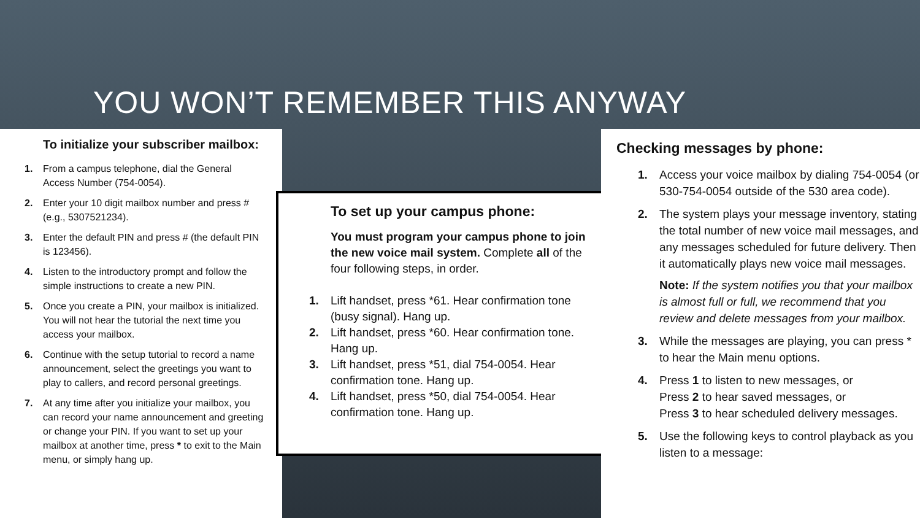YOU WON’T REMEMBER THIS ANYWAY
To initialize your subscriber mailbox:
1. From a campus telephone, dial the General Access Number (754-0054).
2. Enter your 10 digit mailbox number and press # (e.g., 5307521234).
3. Enter the default PIN and press # (the default PIN is 123456).
4. Listen to the introductory prompt and follow the simple instructions to create a new PIN.
5. Once you create a PIN, your mailbox is initialized. You will not hear the tutorial the next time you access your mailbox.
6. Continue with the setup tutorial to record a name announcement, select the greetings you want to play to callers, and record personal greetings.
7. At any time after you initialize your mailbox, you can record your name announcement and greeting or change your PIN. If you want to set up your mailbox at another time, press * to exit to the Main menu, or simply hang up.
To set up your campus phone:
You must program your campus phone to join the new voice mail system. Complete all of the four following steps, in order.
1. Lift handset, press *61. Hear confirmation tone (busy signal). Hang up.
2. Lift handset, press *60. Hear confirmation tone. Hang up.
3. Lift handset, press *51, dial 754-0054. Hear confirmation tone. Hang up.
4. Lift handset, press *50, dial 754-0054. Hear confirmation tone. Hang up.
Checking messages by phone:
1. Access your voice mailbox by dialing 754-0054 (or 530-754-0054 outside of the 530 area code).
2. The system plays your message inventory, stating the total number of new voice mail messages, and any messages scheduled for future delivery. Then it automatically plays new voice mail messages.
Note: If the system notifies you that your mailbox is almost full or full, we recommend that you review and delete messages from your mailbox.
3. While the messages are playing, you can press * to hear the Main menu options.
4. Press 1 to listen to new messages, or
Press 2 to hear saved messages, or
Press 3 to hear scheduled delivery messages.
5. Use the following keys to control playback as you listen to a message: